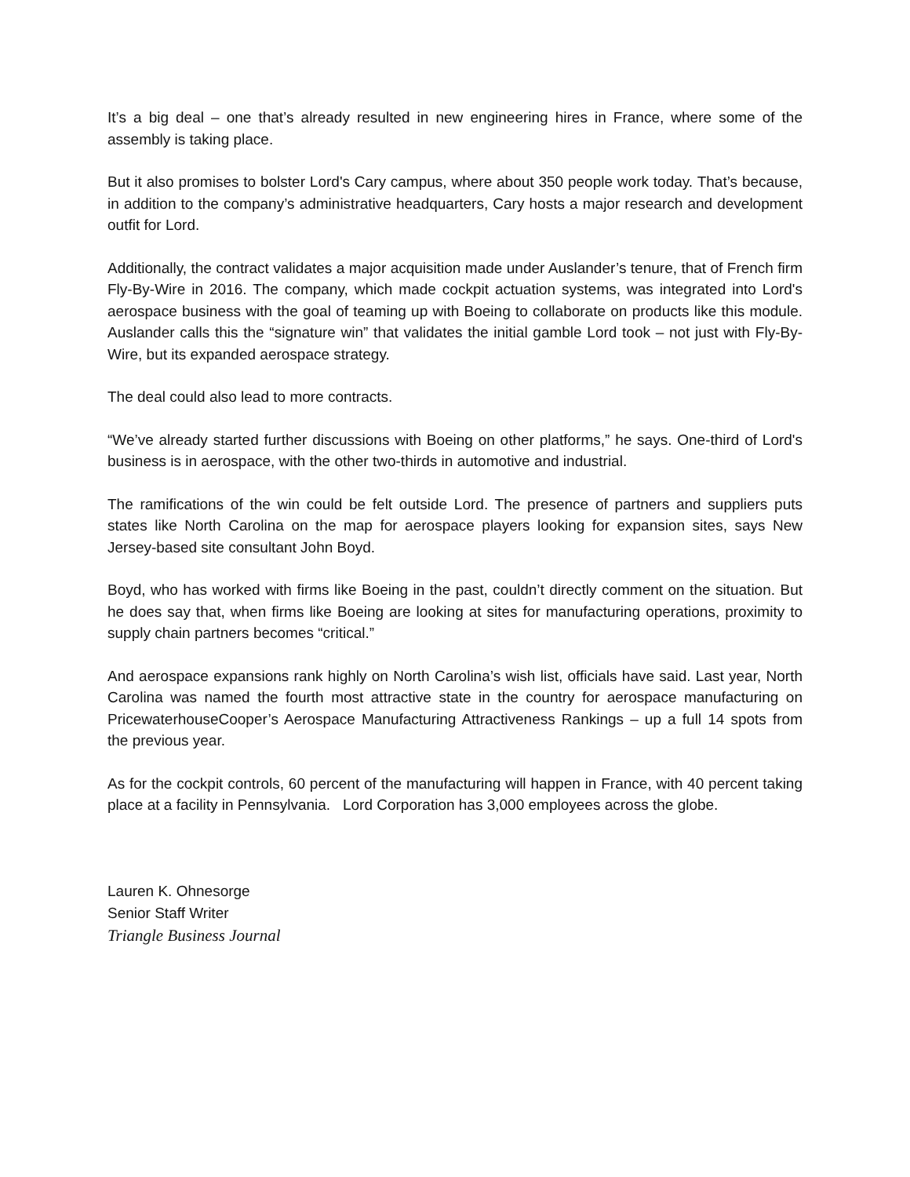It’s a big deal – one that’s already resulted in new engineering hires in France, where some of the assembly is taking place.
But it also promises to bolster Lord's Cary campus, where about 350 people work today. That’s because, in addition to the company’s administrative headquarters, Cary hosts a major research and development outfit for Lord.
Additionally, the contract validates a major acquisition made under Auslander’s tenure, that of French firm Fly-By-Wire in 2016. The company, which made cockpit actuation systems, was integrated into Lord's aerospace business with the goal of teaming up with Boeing to collaborate on products like this module. Auslander calls this the “signature win” that validates the initial gamble Lord took – not just with Fly-By-Wire, but its expanded aerospace strategy.
The deal could also lead to more contracts.
“We’ve already started further discussions with Boeing on other platforms,” he says. One-third of Lord's business is in aerospace, with the other two-thirds in automotive and industrial.
The ramifications of the win could be felt outside Lord. The presence of partners and suppliers puts states like North Carolina on the map for aerospace players looking for expansion sites, says New Jersey-based site consultant John Boyd.
Boyd, who has worked with firms like Boeing in the past, couldn’t directly comment on the situation. But he does say that, when firms like Boeing are looking at sites for manufacturing operations, proximity to supply chain partners becomes “critical.”
And aerospace expansions rank highly on North Carolina’s wish list, officials have said. Last year, North Carolina was named the fourth most attractive state in the country for aerospace manufacturing on PricewaterhouseCooper’s Aerospace Manufacturing Attractiveness Rankings – up a full 14 spots from the previous year.
As for the cockpit controls, 60 percent of the manufacturing will happen in France, with 40 percent taking place at a facility in Pennsylvania. Lord Corporation has 3,000 employees across the globe.
Lauren K. Ohnesorge
Senior Staff Writer
Triangle Business Journal